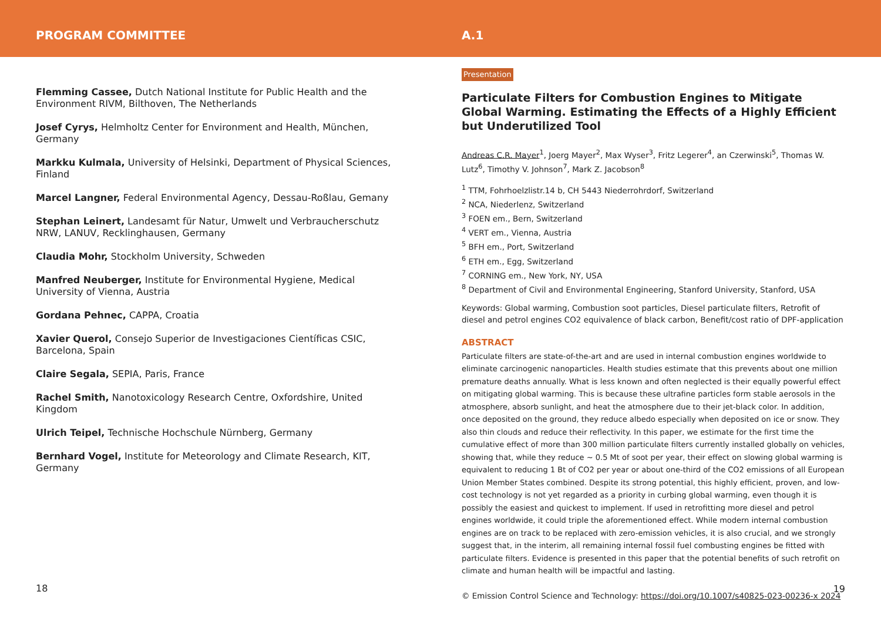PROGRAM COMMITTEE A.1
Flemming Cassee, Dutch National Institute for Public Health and the Environment RIVM, Bilthoven, The Netherlands
Josef Cyrys, Helmholtz Center for Environment and Health, München, Germany
Markku Kulmala, University of Helsinki, Department of Physical Sciences, Finland
Marcel Langner, Federal Environmental Agency, Dessau-Roßlau, Gemany
Stephan Leinert, Landesamt für Natur, Umwelt und Verbraucherschutz NRW, LANUV, Recklinghausen, Germany
Claudia Mohr, Stockholm University, Schweden
Manfred Neuberger, Institute for Environmental Hygiene, Medical University of Vienna, Austria
Gordana Pehnec, CAPPA, Croatia
Xavier Querol, Consejo Superior de Investigaciones Científicas CSIC, Barcelona, Spain
Claire Segala, SEPIA, Paris, France
Rachel Smith, Nanotoxicology Research Centre, Oxfordshire, United Kingdom
Ulrich Teipel, Technische Hochschule Nürnberg, Germany
Bernhard Vogel, Institute for Meteorology and Climate Research, KIT, Germany
18
Presentation
Particulate Filters for Combustion Engines to Mitigate Global Warming. Estimating the Effects of a Highly Efficient but Underutilized Tool
Andreas C.R. Mayer<sup>1</sup>, Joerg Mayer<sup>2</sup>, Max Wyser<sup>3</sup>, Fritz Legerer<sup>4</sup>, an Czerwinski<sup>5</sup>, Thomas W. Lutz<sup>6</sup>, Timothy V. Johnson<sup>7</sup>, Mark Z. Jacobson<sup>8</sup>
<sup>1</sup> TTM, Fohrhoelzlistr.14 b, CH 5443 Niederrohrdorf, Switzerland
<sup>2</sup> NCA, Niederlenz, Switzerland
<sup>3</sup> FOEN em., Bern, Switzerland
<sup>4</sup> VERT em., Vienna, Austria
<sup>5</sup> BFH em., Port, Switzerland
<sup>6</sup> ETH em., Egg, Switzerland
<sup>7</sup> CORNING em., New York, NY, USA
<sup>8</sup> Department of Civil and Environmental Engineering, Stanford University, Stanford, USA
Keywords: Global warming, Combustion soot particles, Diesel particulate filters, Retrofit of diesel and petrol engines CO2 equivalence of black carbon, Benefit/cost ratio of DPF-application
ABSTRACT
Particulate filters are state-of-the-art and are used in internal combustion engines worldwide to eliminate carcinogenic nanoparticles. Health studies estimate that this prevents about one million premature deaths annually. What is less known and often neglected is their equally powerful effect on mitigating global warming. This is because these ultrafine particles form stable aerosols in the atmosphere, absorb sunlight, and heat the atmosphere due to their jet-black color. In addition, once deposited on the ground, they reduce albedo especially when deposited on ice or snow. They also thin clouds and reduce their reflectivity. In this paper, we estimate for the first time the cumulative effect of more than 300 million particulate filters currently installed globally on vehicles, showing that, while they reduce ~ 0.5 Mt of soot per year, their effect on slowing global warming is equivalent to reducing 1 Bt of CO2 per year or about one-third of the CO2 emissions of all European Union Member States combined. Despite its strong potential, this highly efficient, proven, and low-cost technology is not yet regarded as a priority in curbing global warming, even though it is possibly the easiest and quickest to implement. If used in retrofitting more diesel and petrol engines worldwide, it could triple the aforementioned effect. While modern internal combustion engines are on track to be replaced with zero-emission vehicles, it is also crucial, and we strongly suggest that, in the interim, all remaining internal fossil fuel combusting engines be fitted with particulate filters. Evidence is presented in this paper that the potential benefits of such retrofit on climate and human health will be impactful and lasting.
© Emission Control Science and Technology: https://doi.org/10.1007/s40825-023-00236-x 2024
19